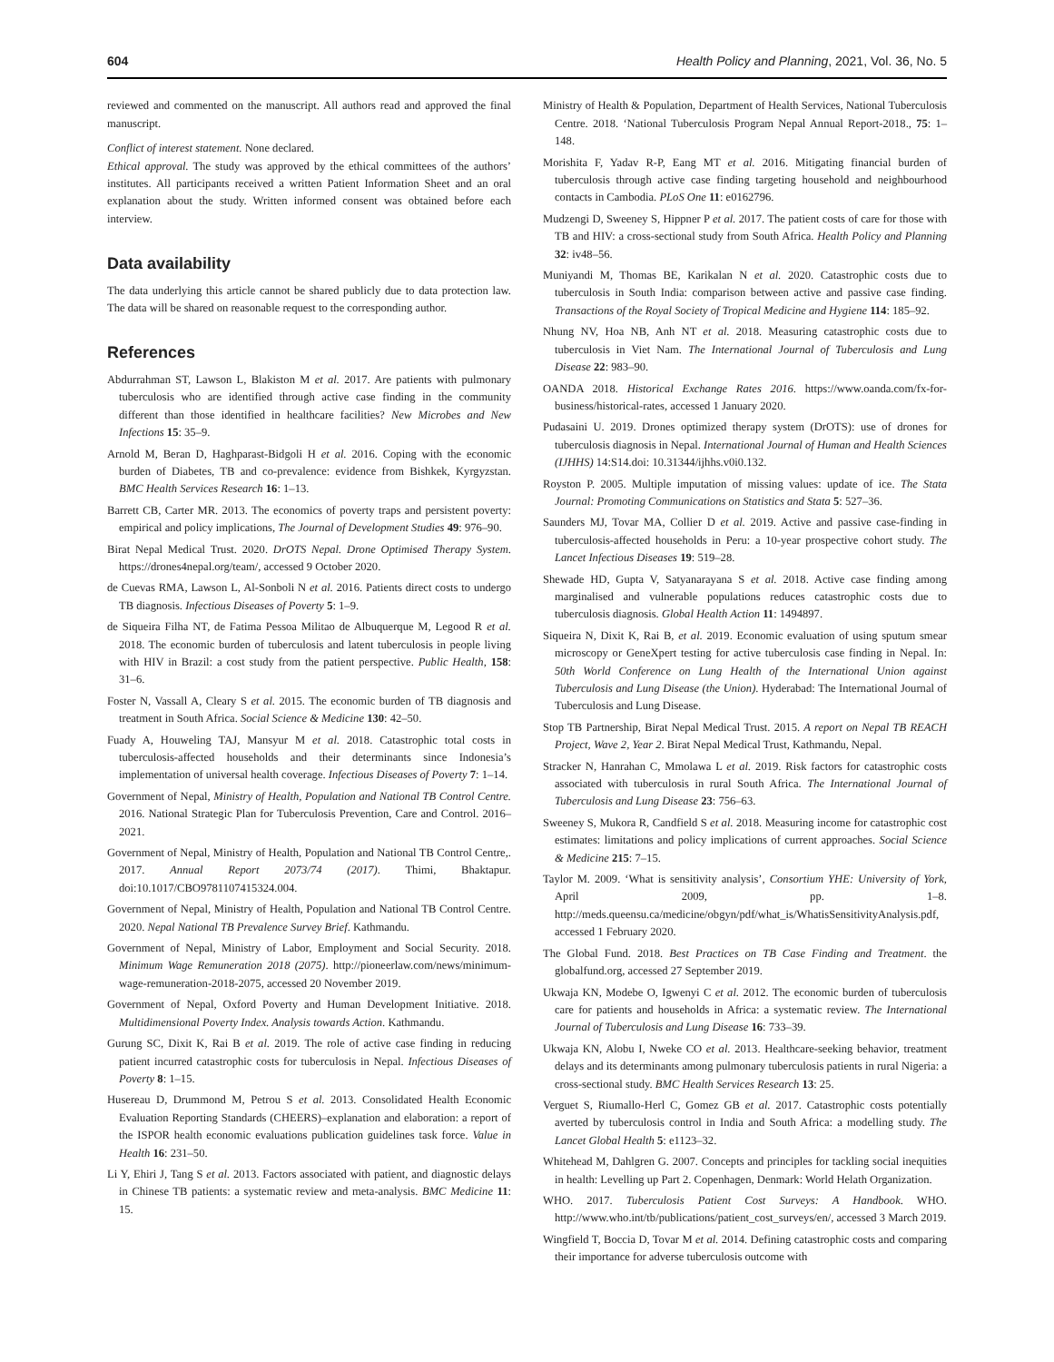604 Health Policy and Planning, 2021, Vol. 36, No. 5
reviewed and commented on the manuscript. All authors read and approved the final manuscript.
Conflict of interest statement. None declared.
Ethical approval. The study was approved by the ethical committees of the authors’ institutes. All participants received a written Patient Information Sheet and an oral explanation about the study. Written informed consent was obtained before each interview.
Data availability
The data underlying this article cannot be shared publicly due to data protection law. The data will be shared on reasonable request to the corresponding author.
References
Abdurrahman ST, Lawson L, Blakiston M et al. 2017. Are patients with pulmonary tuberculosis who are identified through active case finding in the community different than those identified in healthcare facilities? New Microbes and New Infections 15: 35–9.
Arnold M, Beran D, Haghparast-Bidgoli H et al. 2016. Coping with the economic burden of Diabetes, TB and co-prevalence: evidence from Bishkek, Kyrgyzstan. BMC Health Services Research 16: 1–13.
Barrett CB, Carter MR. 2013. The economics of poverty traps and persistent poverty: empirical and policy implications, The Journal of Development Studies 49: 976–90.
Birat Nepal Medical Trust. 2020. DrOTS Nepal. Drone Optimised Therapy System. https://drones4nepal.org/team/, accessed 9 October 2020.
de Cuevas RMA, Lawson L, Al-Sonboli N et al. 2016. Patients direct costs to undergo TB diagnosis. Infectious Diseases of Poverty 5: 1–9.
de Siqueira Filha NT, de Fatima Pessoa Militao de Albuquerque M, Legood R et al. 2018. The economic burden of tuberculosis and latent tuberculosis in people living with HIV in Brazil: a cost study from the patient perspective. Public Health, 158: 31–6.
Foster N, Vassall A, Cleary S et al. 2015. The economic burden of TB diagnosis and treatment in South Africa. Social Science & Medicine 130: 42–50.
Fuady A, Houweling TAJ, Mansyur M et al. 2018. Catastrophic total costs in tuberculosis-affected households and their determinants since Indonesia’s implementation of universal health coverage. Infectious Diseases of Poverty 7: 1–14.
Government of Nepal, Ministry of Health, Population and National TB Control Centre. 2016. National Strategic Plan for Tuberculosis Prevention, Care and Control. 2016–2021.
Government of Nepal, Ministry of Health, Population and National TB Control Centre,. 2017. Annual Report 2073/74 (2017). Thimi, Bhaktapur. doi:10.1017/CBO9781107415324.004.
Government of Nepal, Ministry of Health, Population and National TB Control Centre. 2020. Nepal National TB Prevalence Survey Brief. Kathmandu.
Government of Nepal, Ministry of Labor, Employment and Social Security. 2018. Minimum Wage Remuneration 2018 (2075). http://pioneerlaw.com/news/minimum-wage-remuneration-2018-2075, accessed 20 November 2019.
Government of Nepal, Oxford Poverty and Human Development Initiative. 2018. Multidimensional Poverty Index. Analysis towards Action. Kathmandu.
Gurung SC, Dixit K, Rai B et al. 2019. The role of active case finding in reducing patient incurred catastrophic costs for tuberculosis in Nepal. Infectious Diseases of Poverty 8: 1–15.
Husereau D, Drummond M, Petrou S et al. 2013. Consolidated Health Economic Evaluation Reporting Standards (CHEERS)–explanation and elaboration: a report of the ISPOR health economic evaluations publication guidelines task force. Value in Health 16: 231–50.
Li Y, Ehiri J, Tang S et al. 2013. Factors associated with patient, and diagnostic delays in Chinese TB patients: a systematic review and meta-analysis. BMC Medicine 11: 15.
Ministry of Health & Population, Department of Health Services, National Tuberculosis Centre. 2018. ‘National Tuberculosis Program Nepal Annual Report-2018., 75: 1–148.
Morishita F, Yadav R-P, Eang MT et al. 2016. Mitigating financial burden of tuberculosis through active case finding targeting household and neighbourhood contacts in Cambodia. PLoS One 11: e0162796.
Mudzengi D, Sweeney S, Hippner P et al. 2017. The patient costs of care for those with TB and HIV: a cross-sectional study from South Africa. Health Policy and Planning 32: iv48–56.
Muniyandi M, Thomas BE, Karikalan N et al. 2020. Catastrophic costs due to tuberculosis in South India: comparison between active and passive case finding. Transactions of the Royal Society of Tropical Medicine and Hygiene 114: 185–92.
Nhung NV, Hoa NB, Anh NT et al. 2018. Measuring catastrophic costs due to tuberculosis in Viet Nam. The International Journal of Tuberculosis and Lung Disease 22: 983–90.
OANDA 2018. Historical Exchange Rates 2016. https://www.oanda.com/fx-for-business/historical-rates, accessed 1 January 2020.
Pudasaini U. 2019. Drones optimized therapy system (DrOTS): use of drones for tuberculosis diagnosis in Nepal. International Journal of Human and Health Sciences (IJHHS) 14:S14.doi: 10.31344/ijhhs.v0i0.132.
Royston P. 2005. Multiple imputation of missing values: update of ice. The Stata Journal: Promoting Communications on Statistics and Stata 5: 527–36.
Saunders MJ, Tovar MA, Collier D et al. 2019. Active and passive case-finding in tuberculosis-affected households in Peru: a 10-year prospective cohort study. The Lancet Infectious Diseases 19: 519–28.
Shewade HD, Gupta V, Satyanarayana S et al. 2018. Active case finding among marginalised and vulnerable populations reduces catastrophic costs due to tuberculosis diagnosis. Global Health Action 11: 1494897.
Siqueira N, Dixit K, Rai B, et al. 2019. Economic evaluation of using sputum smear microscopy or GeneXpert testing for active tuberculosis case finding in Nepal. In: 50th World Conference on Lung Health of the International Union against Tuberculosis and Lung Disease (the Union). Hyderabad: The International Journal of Tuberculosis and Lung Disease.
Stop TB Partnership, Birat Nepal Medical Trust. 2015. A report on Nepal TB REACH Project, Wave 2, Year 2. Birat Nepal Medical Trust, Kathmandu, Nepal.
Stracker N, Hanrahan C, Mmolawa L et al. 2019. Risk factors for catastrophic costs associated with tuberculosis in rural South Africa. The International Journal of Tuberculosis and Lung Disease 23: 756–63.
Sweeney S, Mukora R, Candfield S et al. 2018. Measuring income for catastrophic cost estimates: limitations and policy implications of current approaches. Social Science & Medicine 215: 7–15.
Taylor M. 2009. ‘What is sensitivity analysis’, Consortium YHE: University of York, April 2009, pp. 1–8. http://meds.queensu.ca/medicine/obgyn/pdf/what_is/WhatisSensitivityAnalysis.pdf, accessed 1 February 2020.
The Global Fund. 2018. Best Practices on TB Case Finding and Treatment. the globalfund.org, accessed 27 September 2019.
Ukwaja KN, Modebe O, Igwenyi C et al. 2012. The economic burden of tuberculosis care for patients and households in Africa: a systematic review. The International Journal of Tuberculosis and Lung Disease 16: 733–39.
Ukwaja KN, Alobu I, Nweke CO et al. 2013. Healthcare-seeking behavior, treatment delays and its determinants among pulmonary tuberculosis patients in rural Nigeria: a cross-sectional study. BMC Health Services Research 13: 25.
Verguet S, Riumallo-Herl C, Gomez GB et al. 2017. Catastrophic costs potentially averted by tuberculosis control in India and South Africa: a modelling study. The Lancet Global Health 5: e1123–32.
Whitehead M, Dahlgren G. 2007. Concepts and principles for tackling social inequities in health: Levelling up Part 2. Copenhagen, Denmark: World Helath Organization.
WHO. 2017. Tuberculosis Patient Cost Surveys: A Handbook. WHO. http://www.who.int/tb/publications/patient_cost_surveys/en/, accessed 3 March 2019.
Wingfield T, Boccia D, Tovar M et al. 2014. Defining catastrophic costs and comparing their importance for adverse tuberculosis outcome with